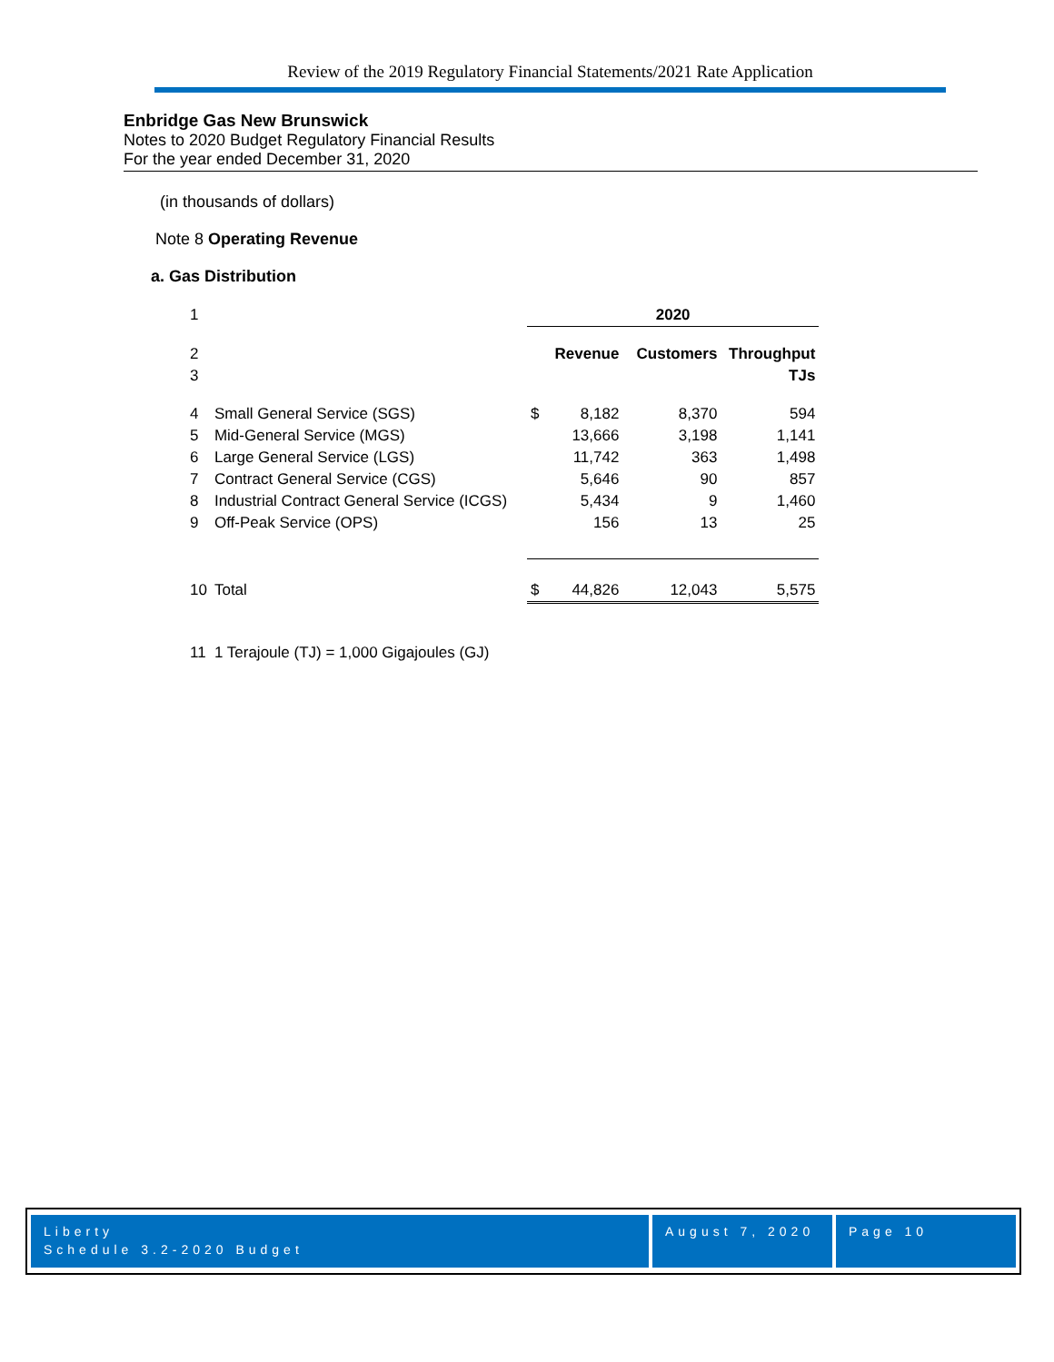Review of the 2019 Regulatory Financial Statements/2021 Rate Application
Enbridge Gas New Brunswick
Notes to 2020 Budget Regulatory Financial Results
For the year ended December 31, 2020
(in thousands of dollars)
Note 8 Operating Revenue
a. Gas Distribution
| 1 | | 2020 | | | |
| 2 | | | Revenue | Customers | Throughput |
| 3 | | | | | TJs |
| 4 | Small General Service (SGS) | $ | 8,182 | 8,370 | 594 |
| 5 | Mid-General Service (MGS) | | 13,666 | 3,198 | 1,141 |
| 6 | Large General Service (LGS) | | 11,742 | 363 | 1,498 |
| 7 | Contract General Service (CGS) | | 5,646 | 90 | 857 |
| 8 | Industrial Contract General Service (ICGS) | | 5,434 | 9 | 1,460 |
| 9 | Off-Peak Service (OPS) | | 156 | 13 | 25 |
| 10 | Total | $ | 44,826 | 12,043 | 5,575 |
| 11 | 1 Terajoule (TJ) = 1,000 Gigajoules (GJ) | | | | |
Liberty
Schedule 3.2-2020 Budget
August 7, 2020
Page 10